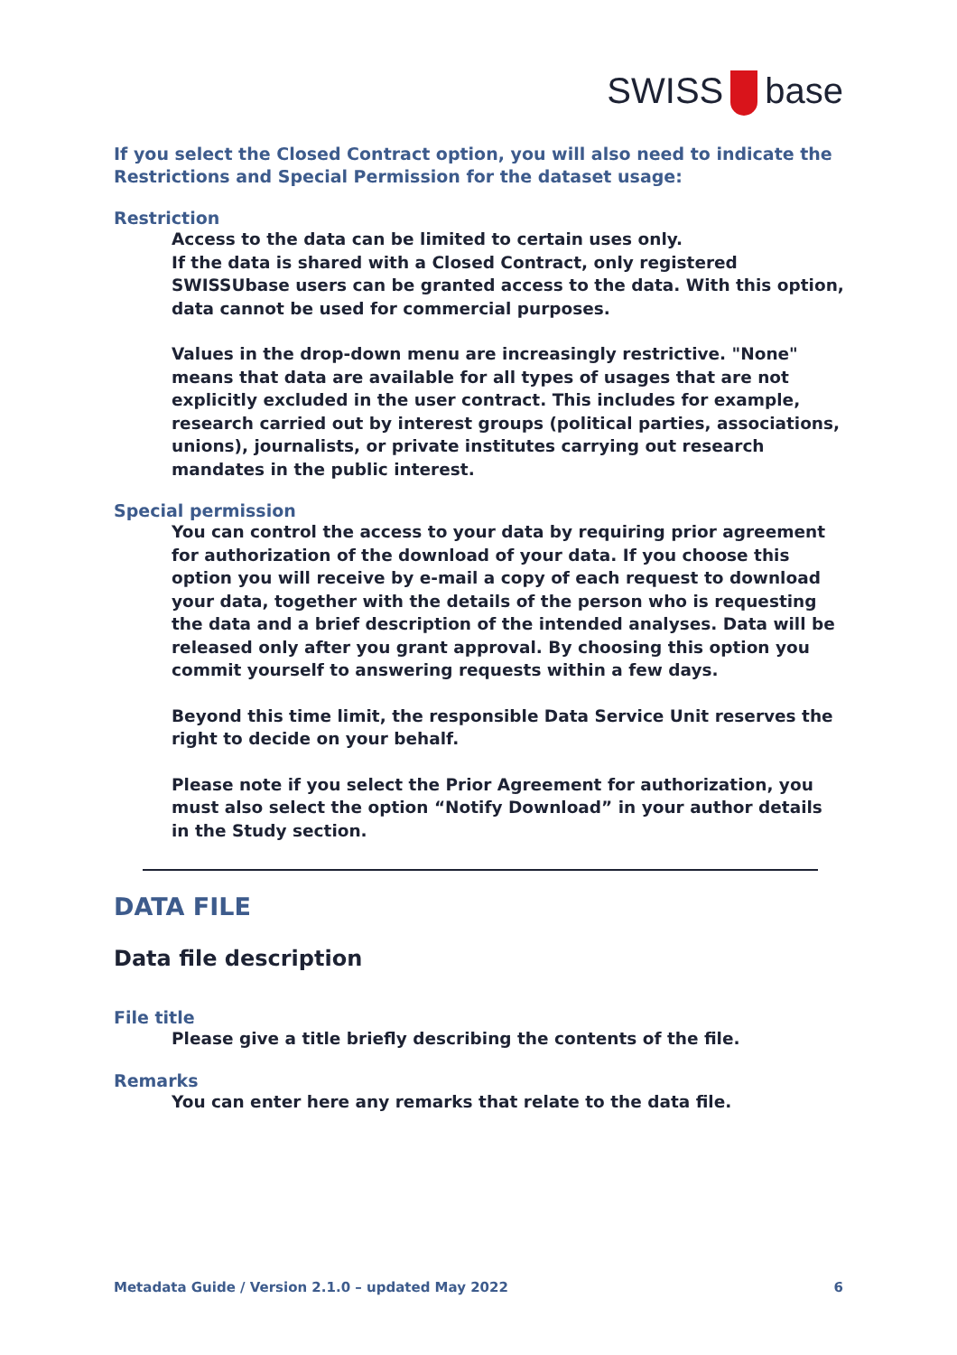SWISS base
If you select the Closed Contract option, you will also need to indicate the Restrictions and Special Permission for the dataset usage:
Restriction
Access to the data can be limited to certain uses only.
If the data is shared with a Closed Contract, only registered SWISSUbase users can be granted access to the data. With this option, data cannot be used for commercial purposes.
Values in the drop-down menu are increasingly restrictive. "None" means that data are available for all types of usages that are not explicitly excluded in the user contract. This includes for example, research carried out by interest groups (political parties, associations, unions), journalists, or private institutes carrying out research mandates in the public interest.
Special permission
You can control the access to your data by requiring prior agreement for authorization of the download of your data. If you choose this option you will receive by e-mail a copy of each request to download your data, together with the details of the person who is requesting the data and a brief description of the intended analyses. Data will be released only after you grant approval. By choosing this option you commit yourself to answering requests within a few days.
Beyond this time limit, the responsible Data Service Unit reserves the right to decide on your behalf.
Please note if you select the Prior Agreement for authorization, you must also select the option “Notify Download” in your author details in the Study section.
DATA FILE
Data file description
File title
Please give a title briefly describing the contents of the file.
Remarks
You can enter here any remarks that relate to the data file.
Metadata Guide / Version 2.1.0 – updated May 2022 6